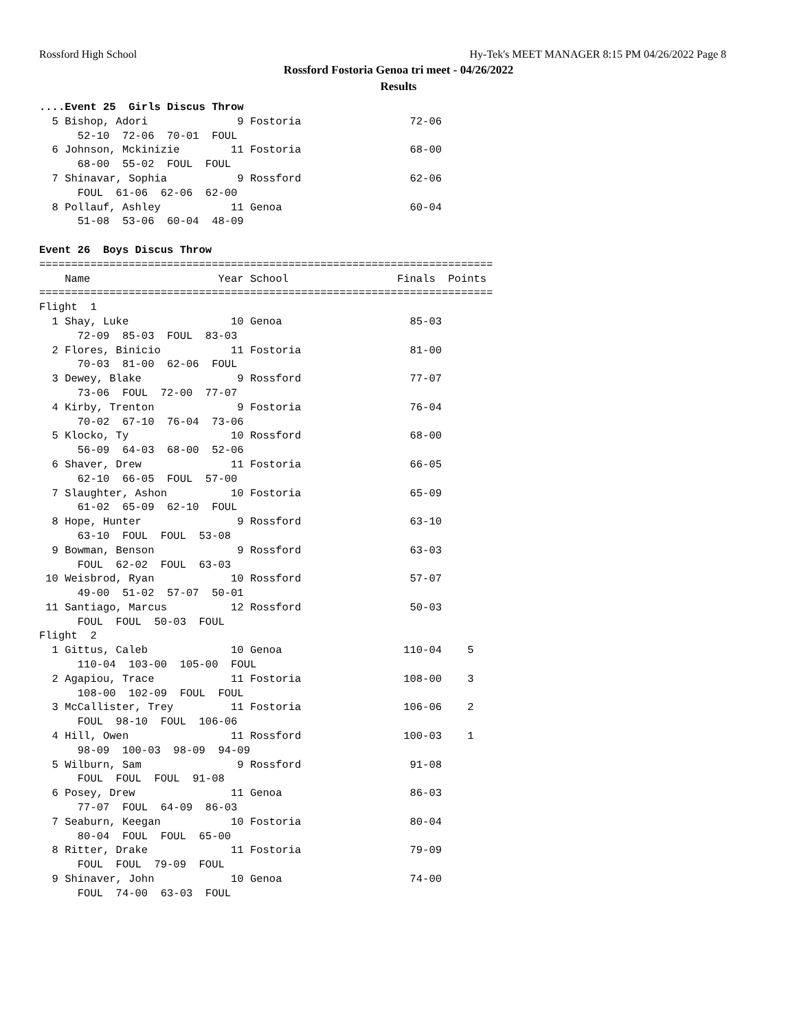Rossford High School Hy-Tek's MEET MANAGER 8:15 PM 04/26/2022 Page 8
Rossford Fostoria Genoa tri meet - 04/26/2022
Results
....Event 25  Girls Discus Throw
  5 Bishop, Adori              9 Fostoria                 72-06
      52-10  72-06  70-01  FOUL
  6 Johnson, Mckinizie        11 Fostoria                 68-00
      68-00  55-02  FOUL  FOUL
  7 Shinavar, Sophia           9 Rossford                 62-06
      FOUL  61-06  62-06  62-00
  8 Pollauf, Ashley           11 Genoa                    60-04
      51-08  53-06  60-04  48-09

Event 26  Boys Discus Throw
=======================================================================
    Name                    Year School                 Finals  Points
=======================================================================
Flight  1
  1 Shay, Luke                10 Genoa                    85-03
      72-09  85-03  FOUL  83-03
  2 Flores, Binicio           11 Fostoria                 81-00
      70-03  81-00  62-06  FOUL
  3 Dewey, Blake               9 Rossford                 77-07
      73-06  FOUL  72-00  77-07
  4 Kirby, Trenton             9 Fostoria                 76-04
      70-02  67-10  76-04  73-06
  5 Klocko, Ty                10 Rossford                 68-00
      56-09  64-03  68-00  52-06
  6 Shaver, Drew              11 Fostoria                 66-05
      62-10  66-05  FOUL  57-00
  7 Slaughter, Ashon          10 Fostoria                 65-09
      61-02  65-09  62-10  FOUL
  8 Hope, Hunter               9 Rossford                 63-10
      63-10  FOUL  FOUL  53-08
  9 Bowman, Benson             9 Rossford                 63-03
      FOUL  62-02  FOUL  63-03
 10 Weisbrod, Ryan            10 Rossford                 57-07
      49-00  51-02  57-07  50-01
 11 Santiago, Marcus          12 Rossford                 50-03
      FOUL  FOUL  50-03  FOUL
Flight  2
  1 Gittus, Caleb             10 Genoa                   110-04    5
      110-04  103-00  105-00  FOUL
  2 Agapiou, Trace            11 Fostoria                108-00    3
      108-00  102-09  FOUL  FOUL
  3 McCallister, Trey         11 Fostoria                106-06    2
      FOUL  98-10  FOUL  106-06
  4 Hill, Owen                11 Rossford                100-03    1
      98-09  100-03  98-09  94-09
  5 Wilburn, Sam               9 Rossford                 91-08
      FOUL  FOUL  FOUL  91-08
  6 Posey, Drew               11 Genoa                    86-03
      77-07  FOUL  64-09  86-03
  7 Seaburn, Keegan           10 Fostoria                 80-04
      80-04  FOUL  FOUL  65-00
  8 Ritter, Drake             11 Fostoria                 79-09
      FOUL  FOUL  79-09  FOUL
  9 Shinaver, John            10 Genoa                    74-00
      FOUL  74-00  63-03  FOUL